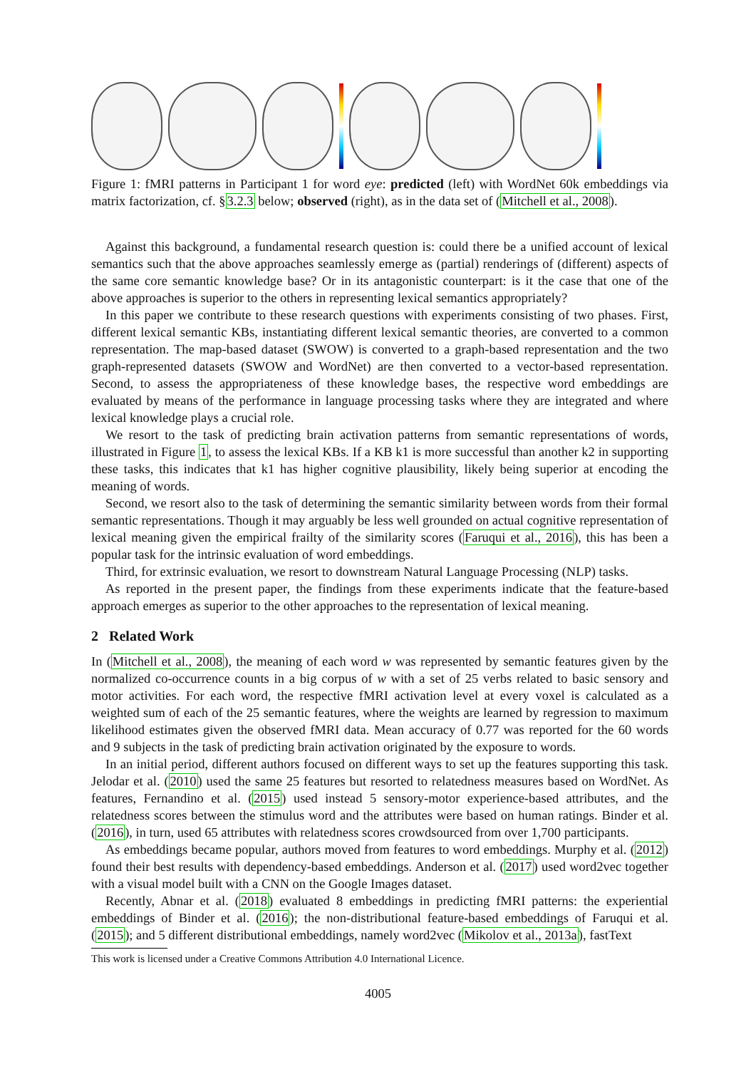Figure 1: fMRI patterns in Participant 1 for word eye: predicted (left) with WordNet 60k embeddings via matrix factorization, cf. §3.2.3 below; observed (right), as in the data set of (Mitchell et al., 2008).
Against this background, a fundamental research question is: could there be a unified account of lexical semantics such that the above approaches seamlessly emerge as (partial) renderings of (different) aspects of the same core semantic knowledge base? Or in its antagonistic counterpart: is it the case that one of the above approaches is superior to the others in representing lexical semantics appropriately?
In this paper we contribute to these research questions with experiments consisting of two phases. First, different lexical semantic KBs, instantiating different lexical semantic theories, are converted to a common representation. The map-based dataset (SWOW) is converted to a graph-based representation and the two graph-represented datasets (SWOW and WordNet) are then converted to a vector-based representation. Second, to assess the appropriateness of these knowledge bases, the respective word embeddings are evaluated by means of the performance in language processing tasks where they are integrated and where lexical knowledge plays a crucial role.
We resort to the task of predicting brain activation patterns from semantic representations of words, illustrated in Figure 1, to assess the lexical KBs. If a KB k1 is more successful than another k2 in supporting these tasks, this indicates that k1 has higher cognitive plausibility, likely being superior at encoding the meaning of words.
Second, we resort also to the task of determining the semantic similarity between words from their formal semantic representations. Though it may arguably be less well grounded on actual cognitive representation of lexical meaning given the empirical frailty of the similarity scores (Faruqui et al., 2016), this has been a popular task for the intrinsic evaluation of word embeddings.
Third, for extrinsic evaluation, we resort to downstream Natural Language Processing (NLP) tasks.
As reported in the present paper, the findings from these experiments indicate that the feature-based approach emerges as superior to the other approaches to the representation of lexical meaning.
2 Related Work
In (Mitchell et al., 2008), the meaning of each word w was represented by semantic features given by the normalized co-occurrence counts in a big corpus of w with a set of 25 verbs related to basic sensory and motor activities. For each word, the respective fMRI activation level at every voxel is calculated as a weighted sum of each of the 25 semantic features, where the weights are learned by regression to maximum likelihood estimates given the observed fMRI data. Mean accuracy of 0.77 was reported for the 60 words and 9 subjects in the task of predicting brain activation originated by the exposure to words.
In an initial period, different authors focused on different ways to set up the features supporting this task. Jelodar et al. (2010) used the same 25 features but resorted to relatedness measures based on WordNet. As features, Fernandino et al. (2015) used instead 5 sensory-motor experience-based attributes, and the relatedness scores between the stimulus word and the attributes were based on human ratings. Binder et al. (2016), in turn, used 65 attributes with relatedness scores crowdsourced from over 1,700 participants.
As embeddings became popular, authors moved from features to word embeddings. Murphy et al. (2012) found their best results with dependency-based embeddings. Anderson et al. (2017) used word2vec together with a visual model built with a CNN on the Google Images dataset.
Recently, Abnar et al. (2018) evaluated 8 embeddings in predicting fMRI patterns: the experiential embeddings of Binder et al. (2016); the non-distributional feature-based embeddings of Faruqui et al. (2015); and 5 different distributional embeddings, namely word2vec (Mikolov et al., 2013a), fastText
This work is licensed under a Creative Commons Attribution 4.0 International Licence.
4005